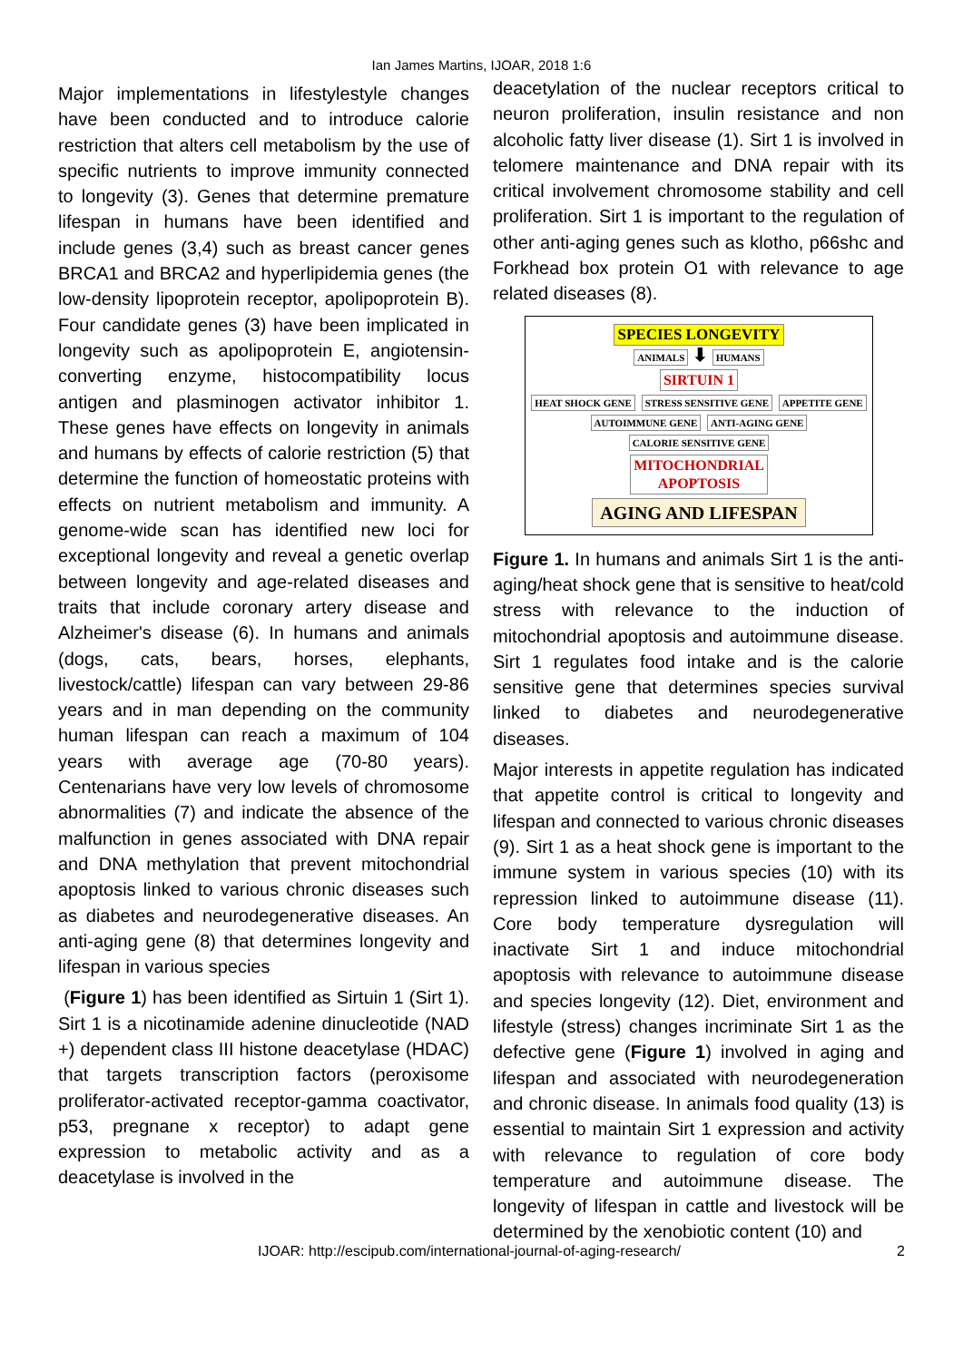Ian James Martins, IJOAR, 2018 1:6
Major implementations in lifestylestyle changes have been conducted and to introduce calorie restriction that alters cell metabolism by the use of specific nutrients to improve immunity connected to longevity (3). Genes that determine premature lifespan in humans have been identified and include genes (3,4) such as breast cancer genes BRCA1 and BRCA2 and hyperlipidemia genes (the low-density lipoprotein receptor, apolipoprotein B). Four candidate genes (3) have been implicated in longevity such as apolipoprotein E, angiotensin-converting enzyme, histocompatibility locus antigen and plasminogen activator inhibitor 1. These genes have effects on longevity in animals and humans by effects of calorie restriction (5) that determine the function of homeostatic proteins with effects on nutrient metabolism and immunity. A genome-wide scan has identified new loci for exceptional longevity and reveal a genetic overlap between longevity and age-related diseases and traits that include coronary artery disease and Alzheimer's disease (6). In humans and animals (dogs, cats, bears, horses, elephants, livestock/cattle) lifespan can vary between 29-86 years and in man depending on the community human lifespan can reach a maximum of 104 years with average age (70-80 years). Centenarians have very low levels of chromosome abnormalities (7) and indicate the absence of the malfunction in genes associated with DNA repair and DNA methylation that prevent mitochondrial apoptosis linked to various chronic diseases such as diabetes and neurodegenerative diseases. An anti-aging gene (8) that determines longevity and lifespan in various species
(Figure 1) has been identified as Sirtuin 1 (Sirt 1). Sirt 1 is a nicotinamide adenine dinucleotide (NAD +) dependent class III histone deacetylase (HDAC) that targets transcription factors (peroxisome proliferator-activated receptor-gamma coactivator, p53, pregnane x receptor) to adapt gene expression to metabolic activity and as a deacetylase is involved in the
deacetylation of the nuclear receptors critical to neuron proliferation, insulin resistance and non alcoholic fatty liver disease (1). Sirt 1 is involved in telomere maintenance and DNA repair with its critical involvement chromosome stability and cell proliferation. Sirt 1 is important to the regulation of other anti-aging genes such as klotho, p66shc and Forkhead box protein O1 with relevance to age related diseases (8).
SPECIES LONGEVITY
ANIMALS ⬇ HUMANS
SIRTUIN 1
HEAT SHOCK GENE STRESS SENSITIVE GENE APPETITE GENE
AUTOIMMUNE GENE ANTI-AGING GENE CALORIE SENSITIVE GENE
MITOCHONDRIAL
APOPTOSIS
AGING AND LIFESPAN
Figure 1. In humans and animals Sirt 1 is the anti-aging/heat shock gene that is sensitive to heat/cold stress with relevance to the induction of mitochondrial apoptosis and autoimmune disease. Sirt 1 regulates food intake and is the calorie sensitive gene that determines species survival linked to diabetes and neurodegenerative diseases.
Major interests in appetite regulation has indicated that appetite control is critical to longevity and lifespan and connected to various chronic diseases (9). Sirt 1 as a heat shock gene is important to the immune system in various species (10) with its repression linked to autoimmune disease (11). Core body temperature dysregulation will inactivate Sirt 1 and induce mitochondrial apoptosis with relevance to autoimmune disease and species longevity (12). Diet, environment and lifestyle (stress) changes incriminate Sirt 1 as the defective gene (Figure 1) involved in aging and lifespan and associated with neurodegeneration and chronic disease. In animals food quality (13) is essential to maintain Sirt 1 expression and activity with relevance to regulation of core body temperature and autoimmune disease. The longevity of lifespan in cattle and livestock will be determined by the xenobiotic content (10) and
IJOAR: http://escipub.com/international-journal-of-aging-research/ 2